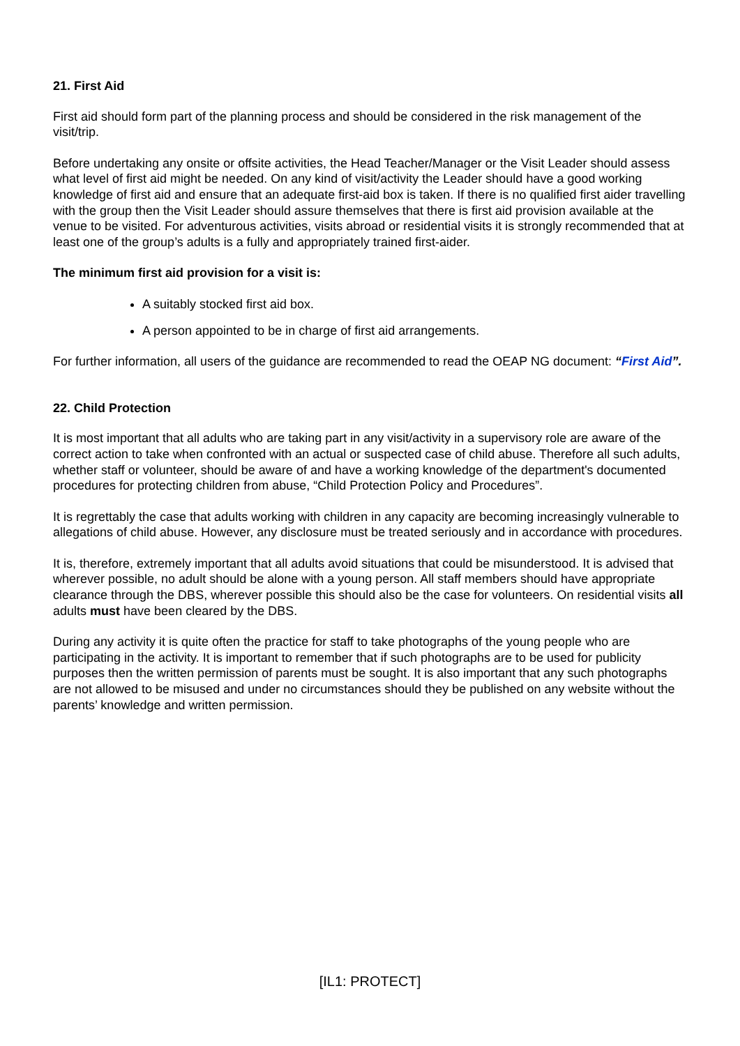21. First Aid
First aid should form part of the planning process and should be considered in the risk management of the visit/trip.
Before undertaking any onsite or offsite activities, the Head Teacher/Manager or the Visit Leader should assess what level of first aid might be needed. On any kind of visit/activity the Leader should have a good working knowledge of first aid and ensure that an adequate first-aid box is taken. If there is no qualified first aider travelling with the group then the Visit Leader should assure themselves that there is first aid provision available at the venue to be visited. For adventurous activities, visits abroad or residential visits it is strongly recommended that at least one of the group’s adults is a fully and appropriately trained first-aider.
The minimum first aid provision for a visit is:
A suitably stocked first aid box.
A person appointed to be in charge of first aid arrangements.
For further information, all users of the guidance are recommended to read the OEAP NG document: “First Aid”.
22. Child Protection
It is most important that all adults who are taking part in any visit/activity in a supervisory role are aware of the correct action to take when confronted with an actual or suspected case of child abuse. Therefore all such adults, whether staff or volunteer, should be aware of and have a working knowledge of the department's documented procedures for protecting children from abuse, “Child Protection Policy and Procedures”.
It is regrettably the case that adults working with children in any capacity are becoming increasingly vulnerable to allegations of child abuse. However, any disclosure must be treated seriously and in accordance with procedures.
It is, therefore, extremely important that all adults avoid situations that could be misunderstood. It is advised that wherever possible, no adult should be alone with a young person. All staff members should have appropriate clearance through the DBS, wherever possible this should also be the case for volunteers. On residential visits all adults must have been cleared by the DBS.
During any activity it is quite often the practice for staff to take photographs of the young people who are participating in the activity. It is important to remember that if such photographs are to be used for publicity purposes then the written permission of parents must be sought. It is also important that any such photographs are not allowed to be misused and under no circumstances should they be published on any website without the parents’ knowledge and written permission.
[IL1: PROTECT]